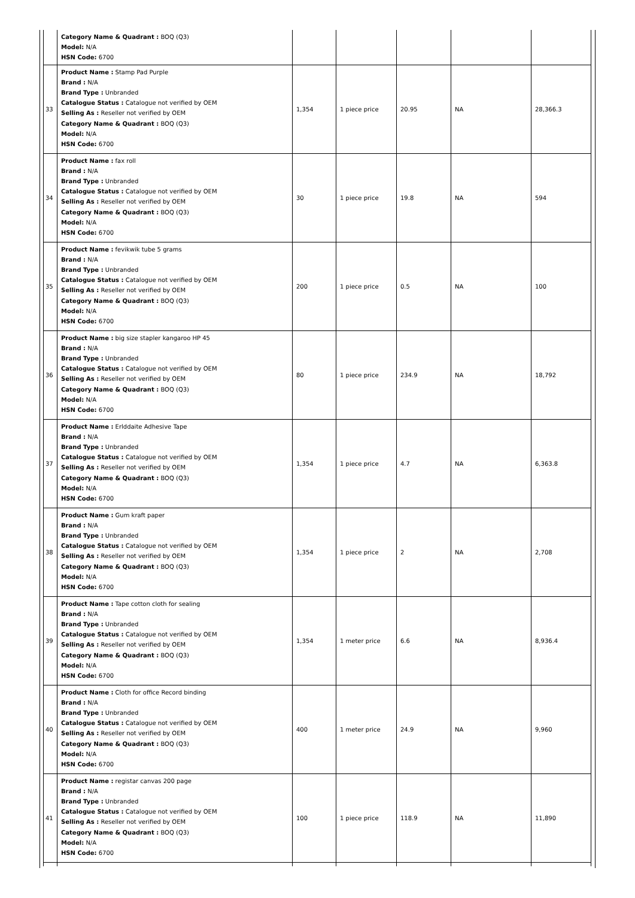| | Category Name & Quadrant : BOQ (Q3) Model: N/A HSN Code: 6700 | | | | | |
| 33 | Product Name : Stamp Pad Purple Brand : N/A Brand Type : Unbranded Catalogue Status : Catalogue not verified by OEM Selling As : Reseller not verified by OEM Category Name & Quadrant : BOQ (Q3) Model: N/A HSN Code: 6700 | 1,354 | 1 piece price | 20.95 | NA | 28,366.3 |
| 34 | Product Name : fax roll Brand : N/A Brand Type : Unbranded Catalogue Status : Catalogue not verified by OEM Selling As : Reseller not verified by OEM Category Name & Quadrant : BOQ (Q3) Model: N/A HSN Code: 6700 | 30 | 1 piece price | 19.8 | NA | 594 |
| 35 | Product Name : fevikwik tube 5 grams Brand : N/A Brand Type : Unbranded Catalogue Status : Catalogue not verified by OEM Selling As : Reseller not verified by OEM Category Name & Quadrant : BOQ (Q3) Model: N/A HSN Code: 6700 | 200 | 1 piece price | 0.5 | NA | 100 |
| 36 | Product Name : big size stapler kangaroo HP 45 Brand : N/A Brand Type : Unbranded Catalogue Status : Catalogue not verified by OEM Selling As : Reseller not verified by OEM Category Name & Quadrant : BOQ (Q3) Model: N/A HSN Code: 6700 | 80 | 1 piece price | 234.9 | NA | 18,792 |
| 37 | Product Name : Erlddaite Adhesive Tape Brand : N/A Brand Type : Unbranded Catalogue Status : Catalogue not verified by OEM Selling As : Reseller not verified by OEM Category Name & Quadrant : BOQ (Q3) Model: N/A HSN Code: 6700 | 1,354 | 1 piece price | 4.7 | NA | 6,363.8 |
| 38 | Product Name : Gum kraft paper Brand : N/A Brand Type : Unbranded Catalogue Status : Catalogue not verified by OEM Selling As : Reseller not verified by OEM Category Name & Quadrant : BOQ (Q3) Model: N/A HSN Code: 6700 | 1,354 | 1 piece price | 2 | NA | 2,708 |
| 39 | Product Name : Tape cotton cloth for sealing Brand : N/A Brand Type : Unbranded Catalogue Status : Catalogue not verified by OEM Selling As : Reseller not verified by OEM Category Name & Quadrant : BOQ (Q3) Model: N/A HSN Code: 6700 | 1,354 | 1 meter price | 6.6 | NA | 8,936.4 |
| 40 | Product Name : Cloth for office Record binding Brand : N/A Brand Type : Unbranded Catalogue Status : Catalogue not verified by OEM Selling As : Reseller not verified by OEM Category Name & Quadrant : BOQ (Q3) Model: N/A HSN Code: 6700 | 400 | 1 meter price | 24.9 | NA | 9,960 |
| 41 | Product Name : registar canvas 200 page Brand : N/A Brand Type : Unbranded Catalogue Status : Catalogue not verified by OEM Selling As : Reseller not verified by OEM Category Name & Quadrant : BOQ (Q3) Model: N/A HSN Code: 6700 | 100 | 1 piece price | 118.9 | NA | 11,890 |